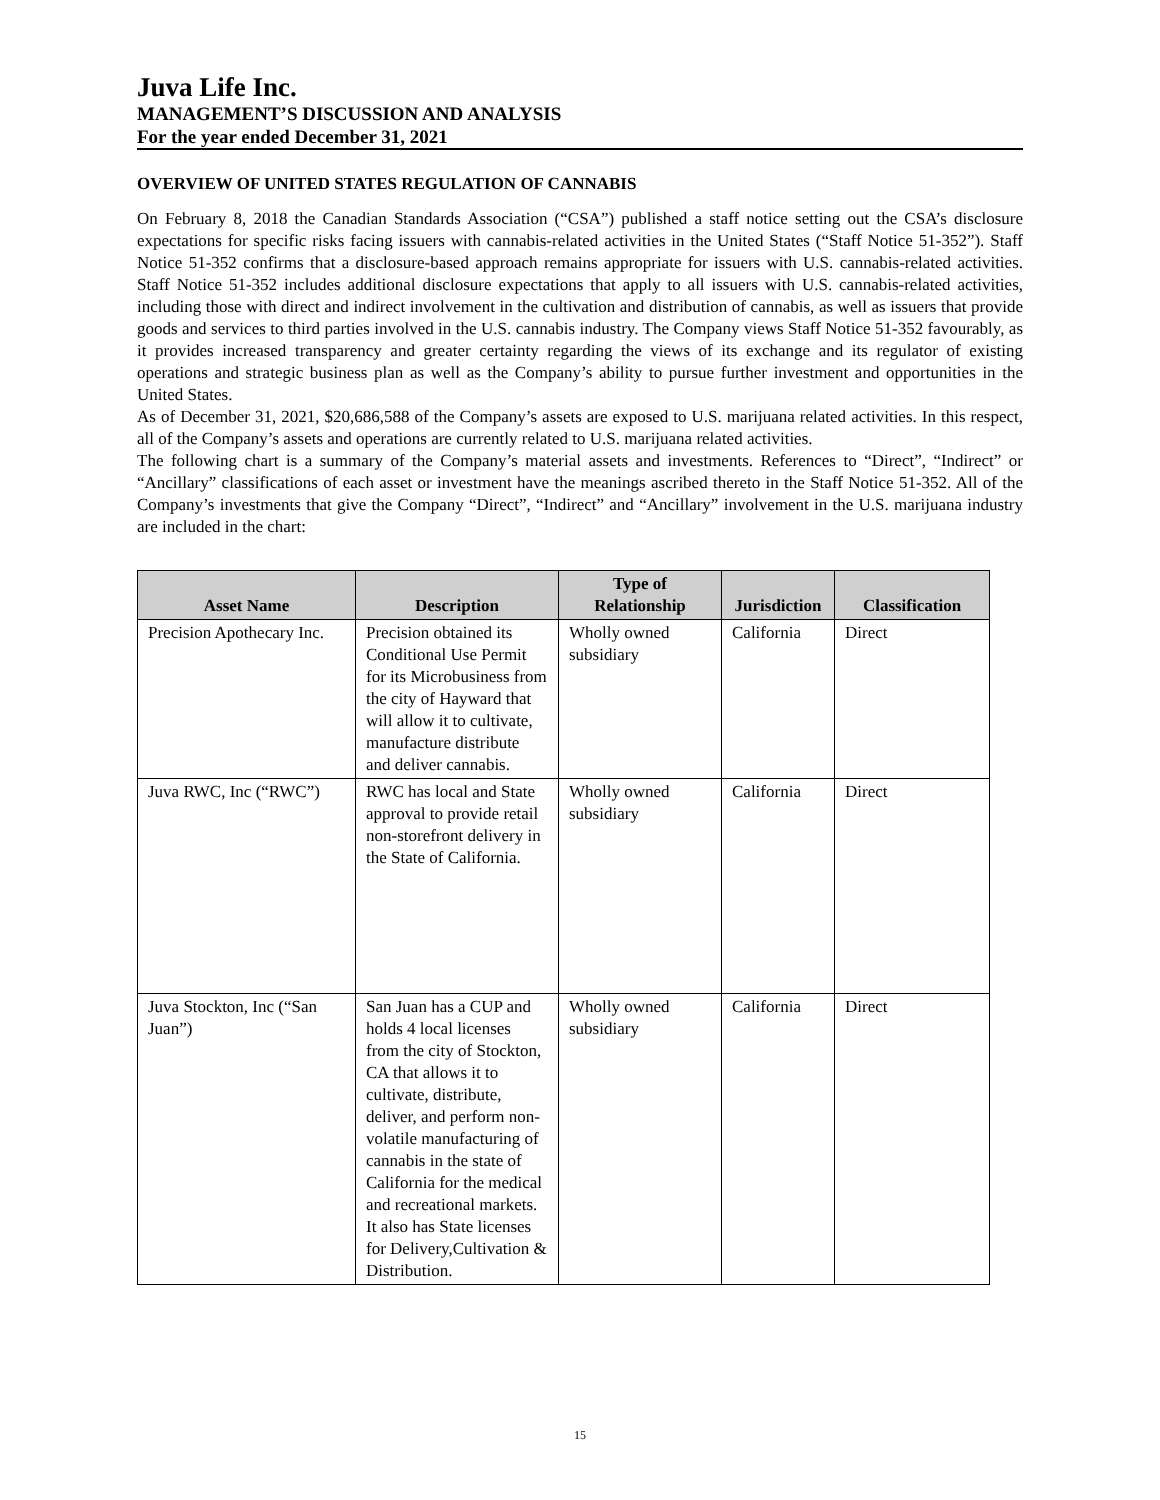Juva Life Inc.
MANAGEMENT’S DISCUSSION AND ANALYSIS
For the year ended December 31, 2021
OVERVIEW OF UNITED STATES REGULATION OF CANNABIS
On February 8, 2018 the Canadian Standards Association (“CSA”) published a staff notice setting out the CSA’s disclosure expectations for specific risks facing issuers with cannabis-related activities in the United States (“Staff Notice 51-352”). Staff Notice 51-352 confirms that a disclosure-based approach remains appropriate for issuers with U.S. cannabis-related activities. Staff Notice 51-352 includes additional disclosure expectations that apply to all issuers with U.S. cannabis-related activities, including those with direct and indirect involvement in the cultivation and distribution of cannabis, as well as issuers that provide goods and services to third parties involved in the U.S. cannabis industry. The Company views Staff Notice 51-352 favourably, as it provides increased transparency and greater certainty regarding the views of its exchange and its regulator of existing operations and strategic business plan as well as the Company’s ability to pursue further investment and opportunities in the United States.
As of December 31, 2021, $20,686,588 of the Company’s assets are exposed to U.S. marijuana related activities. In this respect, all of the Company’s assets and operations are currently related to U.S. marijuana related activities.
The following chart is a summary of the Company’s material assets and investments. References to “Direct”, “Indirect” or “Ancillary” classifications of each asset or investment have the meanings ascribed thereto in the Staff Notice 51-352. All of the Company’s investments that give the Company “Direct”, “Indirect” and “Ancillary” involvement in the U.S. marijuana industry are included in the chart:
| Asset Name | Description | Type of Relationship | Jurisdiction | Classification |
| --- | --- | --- | --- | --- |
| Precision Apothecary Inc. | Precision obtained its Conditional Use Permit for its Microbusiness from the city of Hayward that will allow it to cultivate, manufacture distribute and deliver cannabis. | Wholly owned subsidiary | California | Direct |
| Juva RWC, Inc (“RWC”) | RWC has local and State approval to provide retail non-storefront delivery in the State of California. | Wholly owned subsidiary | California | Direct |
| Juva Stockton, Inc (“San Juan”) | San Juan has a CUP and holds 4 local licenses from the city of Stockton, CA that allows it to cultivate, distribute, deliver, and perform non-volatile manufacturing of cannabis in the state of California for the medical and recreational markets. It also has State licenses for Delivery,Cultivation & Distribution. | Wholly owned subsidiary | California | Direct |
15